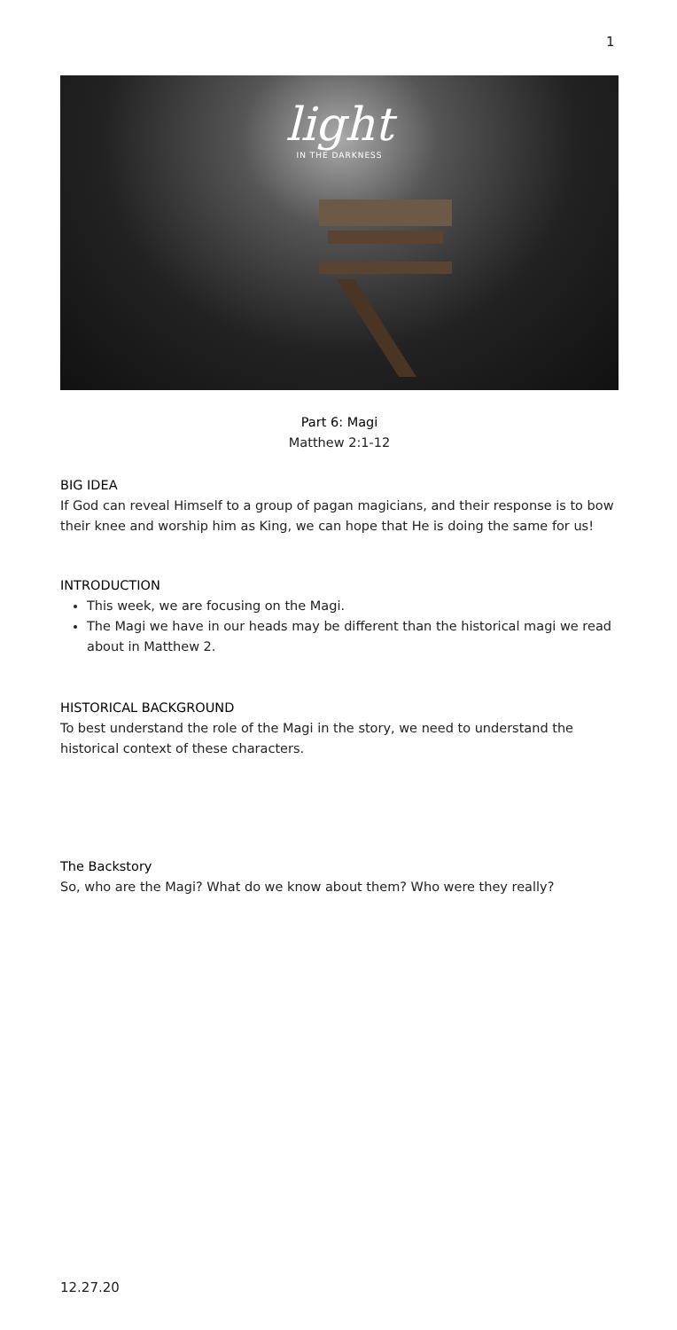1
light
IN THE DARKNESS
Part 6: Magi
Matthew 2:1-12
BIG IDEA
If God can reveal Himself to a group of pagan magicians, and their response is to bow their knee and worship him as King, we can hope that He is doing the same for us!
INTRODUCTION
This week, we are focusing on the Magi.
The Magi we have in our heads may be different than the historical magi we read about in Matthew 2.
HISTORICAL BACKGROUND
To best understand the role of the Magi in the story, we need to understand the historical context of these characters.
The Backstory
So, who are the Magi? What do we know about them? Who were they really?
12.27.20